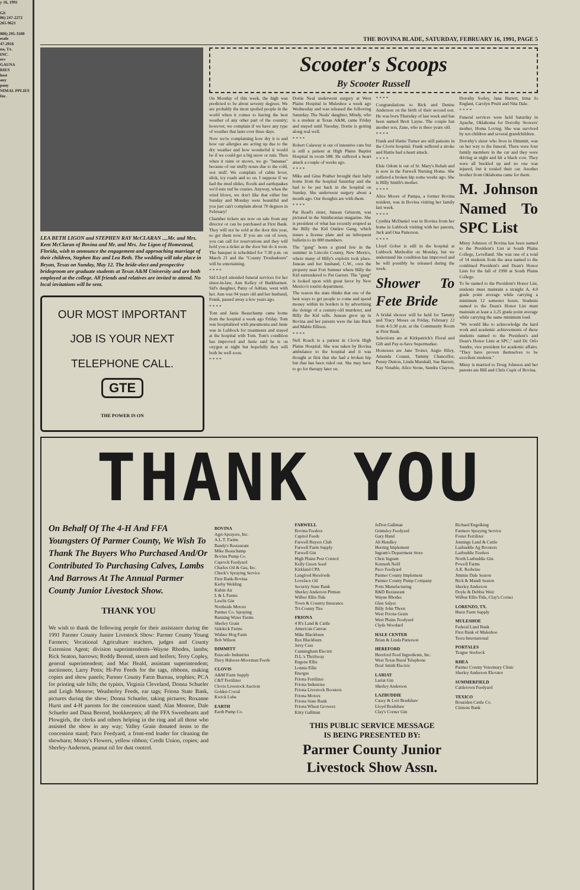y 16, 1991
GE
06) 247-2272
265-9621
806) 295-3100
esale
47-2016
na, Tx.
INC.
ers
GAUNA
RIES
hest
any
pany
NIMAL PPLIES
Inc.
THE BOVINA BLADE, SATURDAY, FEBRUARY 16, 1991, PAGE 5
LEA BETH LIGON and STEPHEN RAY McCLARAN ....Mr. and Mrs. Kent McClaran of Bovina and Mr. and Mrs. Joe Ligon of Homestead, Florida, wish to announce the engagement and approaching marriage of their children, Stephen Ray and Lea Beth. The wedding will take place in Bryan, Texas on Sunday, May 12. The bride-elect and prospective bridegroom are graduate students at Texas A&M University and are both employed at the college. All friends and relatives are invited to attend. No local invitations will be sent.
OUR MOST IMPORTANT
JOB IS YOUR NEXT
TELEPHONE CALL.
GTE
THE POWER IS ON
Scooter's Scoops
By Scooter Russell
On Monday of this week, the high was predicted to be about seventy degrees. We are probably the most spoiled people in the world when it comes to having the best weather of any other part of the country; however, we complain if we have any type of weather that lasts over three days.
Now we're complaining how dry it is and how our allergies are acting up due to the dry weather and how wonderful it would be if we could get a big snow or rain. Then when it rains or snows, we go "bananas" because of our stuffy noses due to the cold, wet stuff. We complain of cabin fever, slick, icy roads and so on. I suppose if we had the mud slides, floods and earthquakes we'd sure nuf be crazies. Anyway, when the wind blows, we don't like that either but Sunday and Monday were beautiful and you just can't complain about 70 degrees in February!
Chamber tickets are now on sale from any director or can be purchased at First Bank. They will not be sold at the door this year, so get them now. If you are out of town, you can call for reservations and they will hold you a ticket at the door but do it soon. The banquet is scheduled for 7:30 p.m. on March 21 and the "County Troubadours" will be entertaining.
* * * *
Sid Lloyd attended funeral services for her sister-in-law, Ann Kelley of Burkburnett. Sid's daughter, Patsy of Adrian, went with her. Ann was 94 years old and her husband, Frank, passed away a few years ago.
* * * *
Tom and Janie Beauchamp came home from the hospital a week ago Friday. Tom was hospitalized with pneumonia and Janie was in Lubbock for treatments and stayed at the hospital with Tom. Tom's condition has improved and Janie said he is on oxygen at night but hopefully they will both be well soon.
* * * *
Dottie Neal underwent surgery at West Plains Hospital in Muleshoe a week ago Wednesday and was released the following Saturday. The Neals' daughter, Mindy, who is a student at Texas A&M, came Friday and stayed until Tuesday. Dottie is getting along real well.
* * * *
Robert Calaway is out of intensive care but is still a patient at High Plains Baptist Hospital in room 588. He suffered a heart attack a couple of weeks ago.
* * * *
Mike and Gina Prather brought their baby home from the hospital Saturday and she had to be put back in the hospital on Sunday. She underwent surgery about a month ago. Our thoughts are with them.
* * * *
Pat Read's sister, Junean Grissom, was pictured in the Smithsonian magazine. She is president of what has recently erupted as the Billy the Kid Outlaw Gang, which issues a license plate and an infrequent bulletin to its 800 members.
The "gang" hosts a grand fete in the summer in Lincoln County, New Mexico, where many of Billy's exploits took place. Junean and her husband, C.W., own the property near Fort Sumner where Billy the Kid surrendered to Pat Garrett. The "gang" is looked upon with great favor by New Mexico's tourist department.
The reason the state thinks that one of the best ways to get people to come and spend money within its borders is by advertising the doings of a century-old murderer, and Billy the Kid sells. Junean grew up in Bovina and her parents were the late Buck and Mable Ellison.
* * * *
Nell Roach is a patient in Clovis High Plains Hospital. She was taken by Bovina ambulance to the hospital and it was thought at first that she had a broken hip but that has been ruled out. She may have to go for therapy later on.
* * * *
Congratulations to Rick and Denise Anderson on the birth of their second son. He was born Thursday of last week and has been named Brett Layne. The couple has another son, Zane, who is three years old.
* * * *
Frank and Hattie Turner are still patients in the Clovis hospital. Frank suffered a stroke and Hattie had a heart attack.
* * * *
Elsie Odom is out of St. Mary's Rehab and is now in the Farwell Nursing Home. She suffered a broken hip some weeks ago. She is Billy Smith's mother.
* * * *
Alice Moore of Pampa, a former Bovina resident, was in Bovina visiting her family last week.
* * * *
Cynthia McDaniel was in Bovina from her home in Lubbock visiting with her parents, Jack and Ona Patterson.
* * * *
Lloyd Gober is still in the hospital at Lubbock Methodist on Monday, but we understand his condition has improved and he will possibly be released during the week.
Shower To Fete Bride
A bridal shower will be held for Tammy and Tracy Moses on Friday, February 22 from 4-5:30 p.m. at the Community Room at First Bank.
Selections are at Kirkpatrick's Floral and Gift and Pay-n-Save Supermarket.
Hostesses are Jane Trotter, Angie Riley, Amanda Conant, Tammy Chancellor, Penny Dutton, Linda Marshall, Sue Barrett, Kay Venable, Alice Stone, Sandra Clayton, Dorothy Sorley, Jana Barrett, Irma Jo Englant, Carolyn Pruitt and Nita Dale.
* * * *
Funeral services were held Saturday in Apache, Oklahoma for Dorothy Stowers' mother, Homa Loving. She was survived by ten children and several grandchildren.
Dorothy's sister who lives in Dimmitt, was on her way to the funeral. There were four family members in the car and they were driving at night and hit a black cow. They were all buckled up and no one was injured, but it totaled their car. Another brother from Oklahoma came for them.
M. Johnson Named To SPC List
Missy Johnson of Bovina has been named to the President's List at South Plains College, Levelland. She was one of a total of 14 students from the area named to the combined President's and Dean's Honor Lists for the fall of 1990 at South Plains College.
To be named to the President's Honor List, students must maintain a straight A, 4.0 grade point average while carrying a minimum 12 semester hours. Students named to the Dean's Honor List must maintain at least a 3.25 grade point average while carrying the same minimum load.
"We would like to acknowledge the hard work and academic achievements of these students named to the President's and Dean's Honor Lists at SPC," said Dr. Orlo Sundre, vice president for academic affairs. "They have proven themselves to be excellent students."
Missy is married to Doug Johnson and her parents are Bill and Chris Cupit of Bovina.
THANK YOU
On Behalf Of The 4-H And FFA Youngsters Of Parmer County, We Wish To Thank The Buyers Who Purchased And/Or Contributed To Purchasing Calves, Lambs And Barrows At The Annual Parmer County Junior Livestock Show.
THANK YOU
We wish to thank the following people for their assistance during the 1991 Parmer County Junior Livestock Show: Parmer County Young Farmers; Vocational Agriculture teachers, judges and County Extension Agent; division superintendents--Wayne Rhodes, lambs; Rick Seaton, barrows; Roddy Berend, steers and heifers; Terry Copley, general superintendent; and Mac Heald, assistant superintendent; auctioneer, Larry Potts; Hi-Pro Feeds for the tags, ribbons, making copies and show panels; Parmer County Farm Bureau, trophies; PCA for printing sale bills; the typists, Virginia Cleveland, Donna Schueler and Leigh Monroe; Weatherley Feeds, ear tags; Friona State Bank, pictures during the show; Donna Schueler, taking pictures; Roxanne Hurst and 4-H parents for the concession stand; Alan Monroe, Dale Schueler and Dana Berend, bookkeepers; all the FFA Sweethearts and Plowgirls, the clerks and others helping in the ring and all those who assisted the show in any way; Valley Grain donated items to the concession stand; Paco Feedyard, a front-end loader for cleaning the showbarn; Monty's Flowers, yellow ribbon; Credit Union, copies; and Sherley-Anderson, peanut oil for dust control.
BOVINA
Agri-Sprayers, Inc.
A.L.T. Farms
Bandy's Restaurant
Mike Beauchamp
Bovina Pump Co.
Caprock Feedyard
Charles Oil & Gas, Inc.
Chuck's Spraying Service
First Bank-Bovina
Kerby Welding
Kubin Air
L & L Farms
Lawlis Gin
Northside Motors
Parmer Co. Spraying
Running Water Farms
Sherley Grain
Sidekick Farms
Widner Hog Farm
Bob Wilson
DIMMITT
Estacado Industries
Davy Haberer-Moorman Feeds
CLOVIS
A&M Farm Supply
C&T Fertilizer
Clovis Livestock Auction
Golden Corral
Kwick Lube
EARTH
Earth Pump Co.
FARWELL
Bovina Feeders
Capitol Feeds
Farwell Buyers Club
Farwell Farm Supply
Farwell Gin
High Plains Pest Control
Kelly Green Seed
Kirkland CPA
Langford Herefords
Lovelace Oil
Security State Bank
Sherley Anderson Pitman
Wilber Ellis-Tide
Town & Country Insurance
Tri-County Tire
FRIONA
4 R's Land & Cattle
American Canvas
Mike Blackburn
Rex Blackburn
Jerry Cass
Cunningham Electric
D.L.'s Thriftway
Eugene Ellis
Lonnie Ellis
Energas
Friona Fertilizer
Friona Industries
Friona Livestock Boosters
Friona Motors
Friona State Bank
Friona Wheat Growers
Kitty Gallman
JeDon Gallman
Grimsley Feedyard
Gary Hand
Ab Hendley
Herring Implement
Ingram's Department Store
Chris Ingram
Kenneth Neill
Paco Feedyard
Parmer County Implement
Parmer County Pump Company
Potts Manufacturing
R&D Restaurant
Wayne Rhodes
Glen Salyer
Billy John Thorn
West Friona Grain
West Plains Feedyard
Clyde Woodard
HALE CENTER
Brian & Linda Patterson
HEREFORD
Hereford Feed Ingredients, Inc.
West Texas Rural Telephone
Deaf Smith Electric
LARIAT
Lariat Gin
Sherley Anderson
LAZBUDDIE
Casey & Lori Bradshaw
Lloyd Bradshaw
Clay's Corner Gin
Richard Engelking
Farmers Spraying Service
Foster Fertilizer
Jennings Land & Cattle
Lazbuddie Ag Boosters
Lazbuddie Feeders
North Lazbuddie Gin
Powell Farms
A.E. Redwine
Jimmie Dale Seaton
Rick & Mandi Seaton
Sherley Anderson
Doyle & Debbie Weir
Wilbur Ellis-Tide, Clay's Corner
LORENZO, TX.
Hurst Farm Supply
MULESHOE
Federal Land Bank
First Bank of Muleshoe
Terra International
PORTALES
Teague Strebeck
RHEA
Parmer County Veterinary Clinic
Sherley Anderson Elevator
SUMMERFIELD
Cattletown Feedyard
TEXICO
Bouziden Cattle Co.
Citizens Bank
THIS PUBLIC SERVICE MESSAGE
IS BEING PRESENTED BY:
Parmer County Junior
Livestock Show Assn.